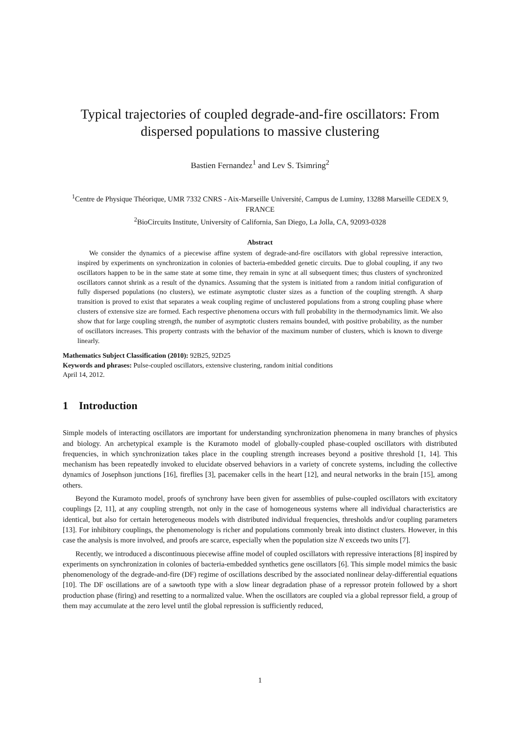Typical trajectories of coupled degrade-and-fire oscillators: From dispersed populations to massive clustering
Bastien Fernandez<sup>1</sup> and Lev S. Tsimring<sup>2</sup>
<sup>1</sup> Centre de Physique Théorique, UMR 7332 CNRS - Aix-Marseille Université, Campus de Luminy, 13288 Marseille CEDEX 9, FRANCE
<sup>2</sup> BioCircuits Institute, University of California, San Diego, La Jolla, CA, 92093-0328
Abstract
We consider the dynamics of a piecewise affine system of degrade-and-fire oscillators with global repressive interaction, inspired by experiments on synchronization in colonies of bacteria-embedded genetic circuits. Due to global coupling, if any two oscillators happen to be in the same state at some time, they remain in sync at all subsequent times; thus clusters of synchronized oscillators cannot shrink as a result of the dynamics. Assuming that the system is initiated from a random initial configuration of fully dispersed populations (no clusters), we estimate asymptotic cluster sizes as a function of the coupling strength. A sharp transition is proved to exist that separates a weak coupling regime of unclustered populations from a strong coupling phase where clusters of extensive size are formed. Each respective phenomena occurs with full probability in the thermodynamics limit. We also show that for large coupling strength, the number of asymptotic clusters remains bounded, with positive probability, as the number of oscillators increases. This property contrasts with the behavior of the maximum number of clusters, which is known to diverge linearly.
Mathematics Subject Classification (2010): 92B25, 92D25
Keywords and phrases: Pulse-coupled oscillators, extensive clustering, random initial conditions
April 14, 2012.
1 Introduction
Simple models of interacting oscillators are important for understanding synchronization phenomena in many branches of physics and biology. An archetypical example is the Kuramoto model of globally-coupled phase-coupled oscillators with distributed frequencies, in which synchronization takes place in the coupling strength increases beyond a positive threshold [1, 14]. This mechanism has been repeatedly invoked to elucidate observed behaviors in a variety of concrete systems, including the collective dynamics of Josephson junctions [16], fireflies [3], pacemaker cells in the heart [12], and neural networks in the brain [15], among others.
Beyond the Kuramoto model, proofs of synchrony have been given for assemblies of pulse-coupled oscillators with excitatory couplings [2, 11], at any coupling strength, not only in the case of homogeneous systems where all individual characteristics are identical, but also for certain heterogeneous models with distributed individual frequencies, thresholds and/or coupling parameters [13]. For inhibitory couplings, the phenomenology is richer and populations commonly break into distinct clusters. However, in this case the analysis is more involved, and proofs are scarce, especially when the population size N exceeds two units [7].
Recently, we introduced a discontinuous piecewise affine model of coupled oscillators with repressive interactions [8] inspired by experiments on synchronization in colonies of bacteria-embedded synthetics gene oscillators [6]. This simple model mimics the basic phenomenology of the degrade-and-fire (DF) regime of oscillations described by the associated nonlinear delay-differential equations [10]. The DF oscillations are of a sawtooth type with a slow linear degradation phase of a repressor protein followed by a short production phase (firing) and resetting to a normalized value. When the oscillators are coupled via a global repressor field, a group of them may accumulate at the zero level until the global repression is sufficiently reduced,
1